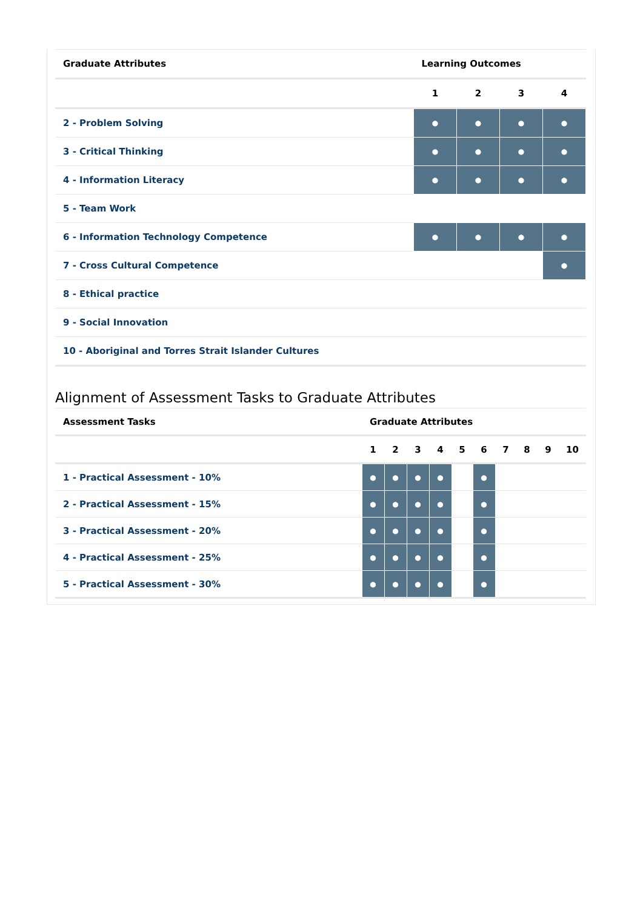| Graduate Attributes | Learning Outcomes | | | |
| --- | --- | --- | --- | --- |
| | 1 | 2 | 3 | 4 |
| 2 - Problem Solving | ● | ● | ● | ● |
| 3 - Critical Thinking | ● | ● | ● | ● |
| 4 - Information Literacy | ● | ● | ● | ● |
| 5 - Team Work | | | | |
| 6 - Information Technology Competence | ● | ● | ● | ● |
| 7 - Cross Cultural Competence | | | | ● |
| 8 - Ethical practice | | | | |
| 9 - Social Innovation | | | | |
| 10 - Aboriginal and Torres Strait Islander Cultures | | | | |
Alignment of Assessment Tasks to Graduate Attributes
| Assessment Tasks | Graduate Attributes | | | | | | | | | |
| --- | --- | --- | --- | --- | --- | --- | --- | --- | --- | --- |
| | 1 | 2 | 3 | 4 | 5 | 6 | 7 | 8 | 9 | 10 |
| 1 - Practical Assessment - 10% | ● | ● | ● | ● | | ● | | | | |
| 2 - Practical Assessment - 15% | ● | ● | ● | ● | | ● | | | | |
| 3 - Practical Assessment - 20% | ● | ● | ● | ● | | ● | | | | |
| 4 - Practical Assessment - 25% | ● | ● | ● | ● | | ● | | | | |
| 5 - Practical Assessment - 30% | ● | ● | ● | ● | | ● | | | | |